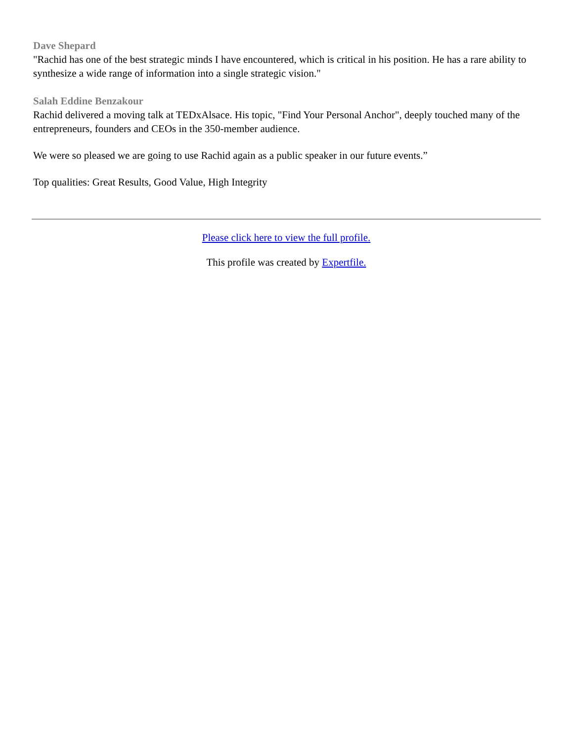Dave Shepard
"Rachid has one of the best strategic minds I have encountered, which is critical in his position. He has a rare ability to synthesize a wide range of information into a single strategic vision."
Salah Eddine Benzakour
Rachid delivered a moving talk at TEDxAlsace. His topic, "Find Your Personal Anchor", deeply touched many of the entrepreneurs, founders and CEOs in the 350-member audience.
We were so pleased we are going to use Rachid again as a public speaker in our future events.”
Top qualities: Great Results, Good Value, High Integrity
Please click here to view the full profile.
This profile was created by Expertfile.